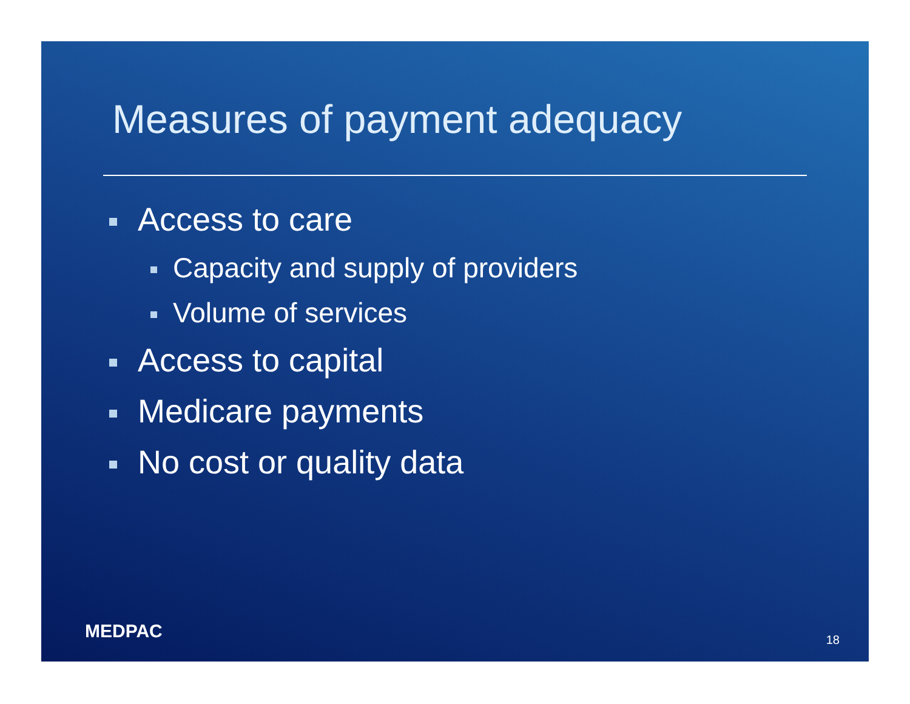Measures of payment adequacy
Access to care
Capacity and supply of providers
Volume of services
Access to capital
Medicare payments
No cost or quality data
MEDPAC 18